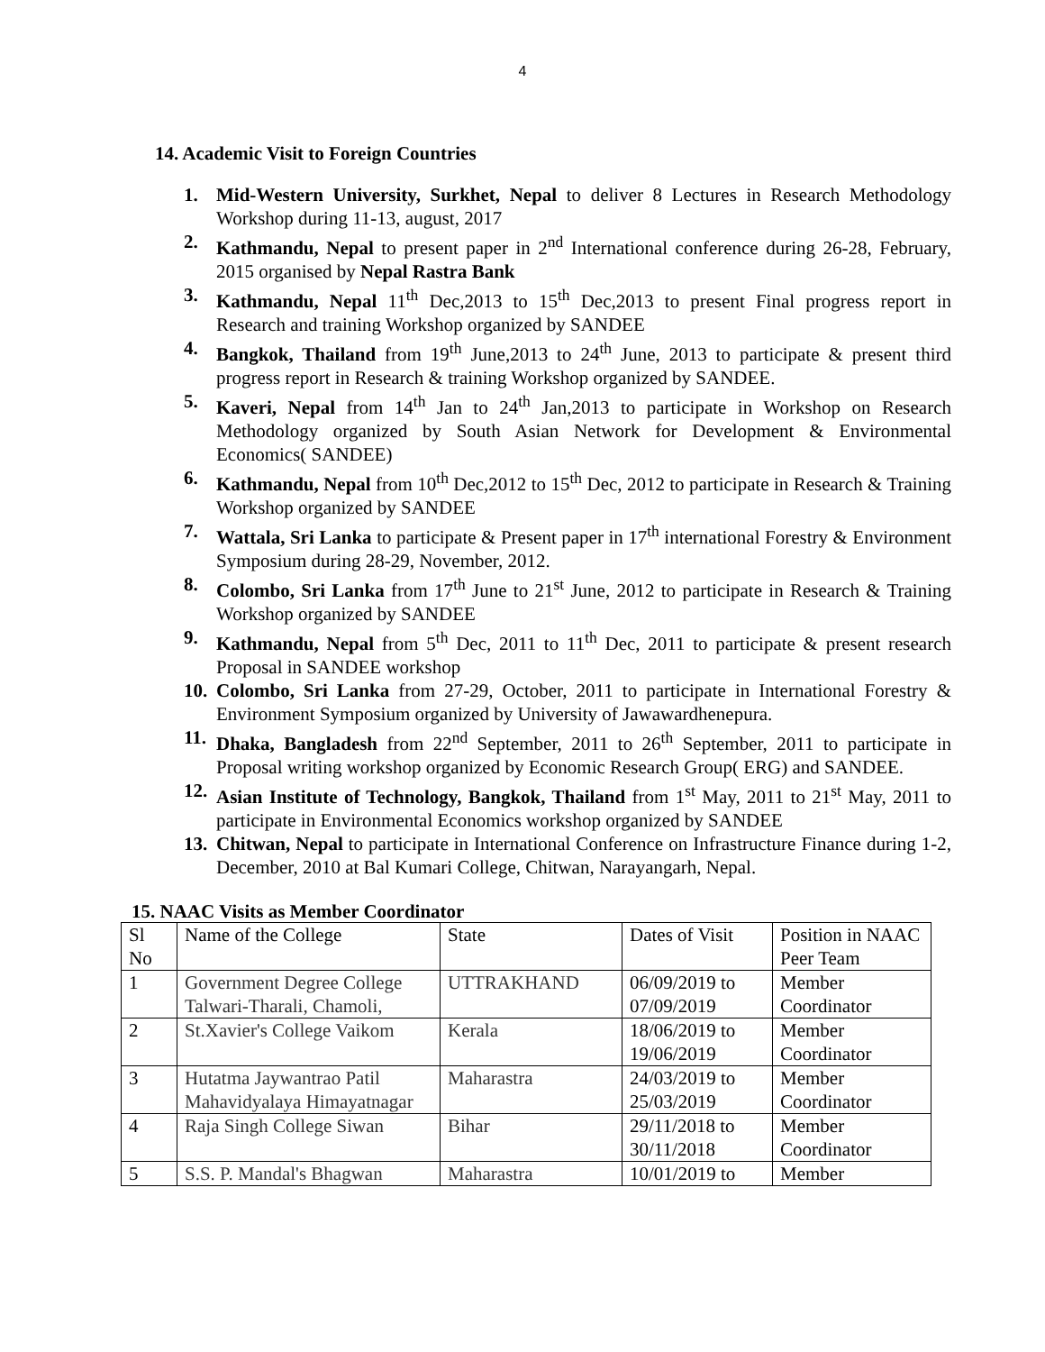4
14. Academic Visit to Foreign Countries
1. Mid-Western University, Surkhet, Nepal to deliver 8 Lectures in Research Methodology Workshop during 11-13, august, 2017
2. Kathmandu, Nepal to present paper in 2<sup>nd</sup> International conference during 26-28, February, 2015 organised by Nepal Rastra Bank
3. Kathmandu, Nepal 11<sup>th</sup> Dec,2013 to 15<sup>th</sup> Dec,2013 to present Final progress report in Research and training Workshop organized by SANDEE
4. Bangkok, Thailand from 19<sup>th</sup> June,2013 to 24<sup>th</sup> June, 2013 to participate & present third progress report in Research & training Workshop organized by SANDEE.
5. Kaveri, Nepal from 14<sup>th</sup> Jan to 24<sup>th</sup> Jan,2013 to participate in Workshop on Research Methodology organized by South Asian Network for Development & Environmental Economics( SANDEE)
6. Kathmandu, Nepal from 10<sup>th</sup> Dec,2012 to 15<sup>th</sup> Dec, 2012 to participate in Research & Training Workshop organized by SANDEE
7. Wattala, Sri Lanka to participate & Present paper in 17<sup>th</sup> international Forestry & Environment Symposium during 28-29, November, 2012.
8. Colombo, Sri Lanka from 17<sup>th</sup> June to 21<sup>st</sup> June, 2012 to participate in Research & Training Workshop organized by SANDEE
9. Kathmandu, Nepal from 5<sup>th</sup> Dec, 2011 to 11<sup>th</sup> Dec, 2011 to participate & present research Proposal in SANDEE workshop
10. Colombo, Sri Lanka from 27-29, October, 2011 to participate in International Forestry & Environment Symposium organized by University of Jawawardhenepura.
11. Dhaka, Bangladesh from 22<sup>nd</sup> September, 2011 to 26<sup>th</sup> September, 2011 to participate in Proposal writing workshop organized by Economic Research Group( ERG) and SANDEE.
12. Asian Institute of Technology, Bangkok, Thailand from 1<sup>st</sup> May, 2011 to 21<sup>st</sup> May, 2011 to participate in Environmental Economics workshop organized by SANDEE
13. Chitwan, Nepal to participate in International Conference on Infrastructure Finance during 1-2, December, 2010 at Bal Kumari College, Chitwan, Narayangarh, Nepal.
15. NAAC Visits as Member Coordinator
| Sl No | Name of the College | State | Dates of Visit | Position in NAAC Peer Team |
| 1 | Government Degree College Talwari-Tharali, Chamoli, | UTTRAKHAND | 06/09/2019 to 07/09/2019 | Member Coordinator |
| 2 | St.Xavier's College Vaikom | Kerala | 18/06/2019 to 19/06/2019 | Member Coordinator |
| 3 | Hutatma Jaywantrao Patil Mahavidyalaya Himayatnagar | Maharastra | 24/03/2019 to 25/03/2019 | Member Coordinator |
| 4 | Raja Singh College Siwan | Bihar | 29/11/2018 to 30/11/2018 | Member Coordinator |
| 5 | S.S. P. Mandal's Bhagwan | Maharastra | 10/01/2019 to | Member |